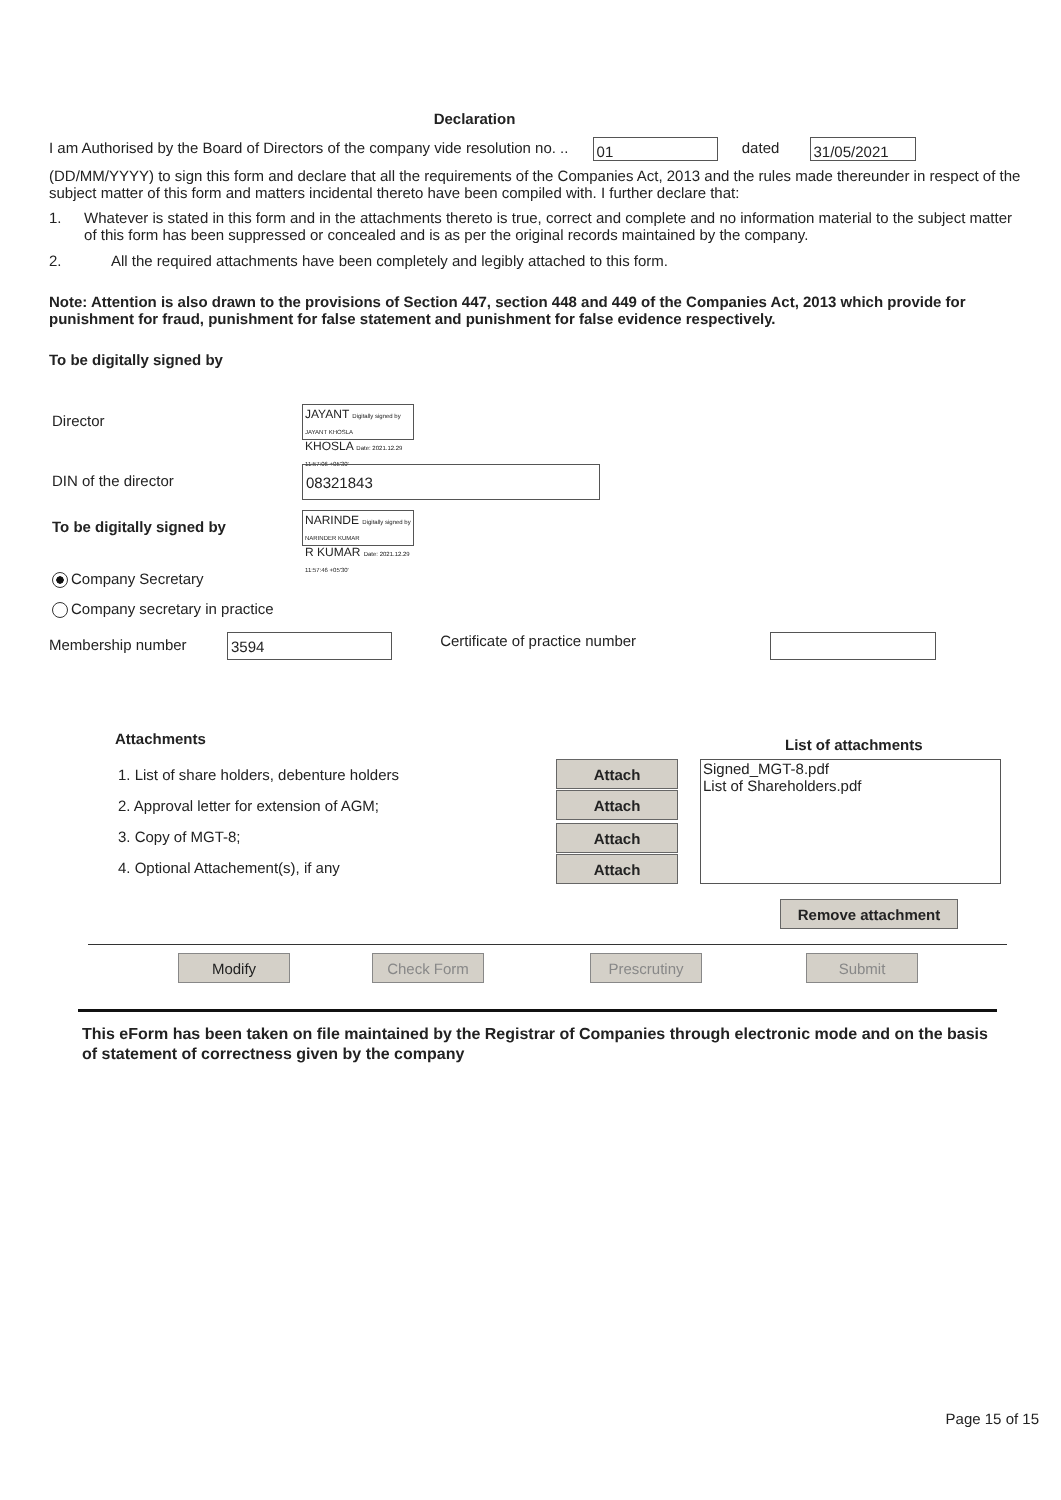Declaration
I am Authorised by the Board of Directors of the company vide resolution no. .. 01 dated 31/05/2021
(DD/MM/YYYY) to sign this form and declare that all the requirements of the Companies Act, 2013 and the rules made thereunder in respect of the subject matter of this form and matters incidental thereto have been compiled with. I further declare that:
1. Whatever is stated in this form and in the attachments thereto is true, correct and complete and no information material to the subject matter of this form has been suppressed or concealed and is as per the original records maintained by the company.
2. All the required attachments have been completely and legibly attached to this form.
Note: Attention is also drawn to the provisions of Section 447, section 448 and 449 of the Companies Act, 2013 which provide for punishment for fraud, punishment for false statement and punishment for false evidence respectively.
To be digitally signed by
Director JAYANT Digitally signed by JAYANT KHOSLA
KHOSLA Date: 2021.12.29 11:57:06 +05'30'
DIN of the director 08321843
To be digitally signed by NARINDE Digitally signed by NARINDER KUMAR
R KUMAR Date: 2021.12.29 11:57:46 +05'30'
Company Secretary
Company secretary in practice
Membership number 3594 Certificate of practice number
Attachments List of attachments
1. List of share holders, debenture holders
2. Approval letter for extension of AGM;
3. Copy of MGT-8;
4. Optional Attachement(s), if any
Attach
Attach
Attach
Attach
Signed_MGT-8.pdf
List of Shareholders.pdf
Remove attachment
Modify Check Form Prescrutiny Submit
This eForm has been taken on file maintained by the Registrar of Companies through electronic mode and on the basis of statement of correctness given by the company
Page 15 of 15